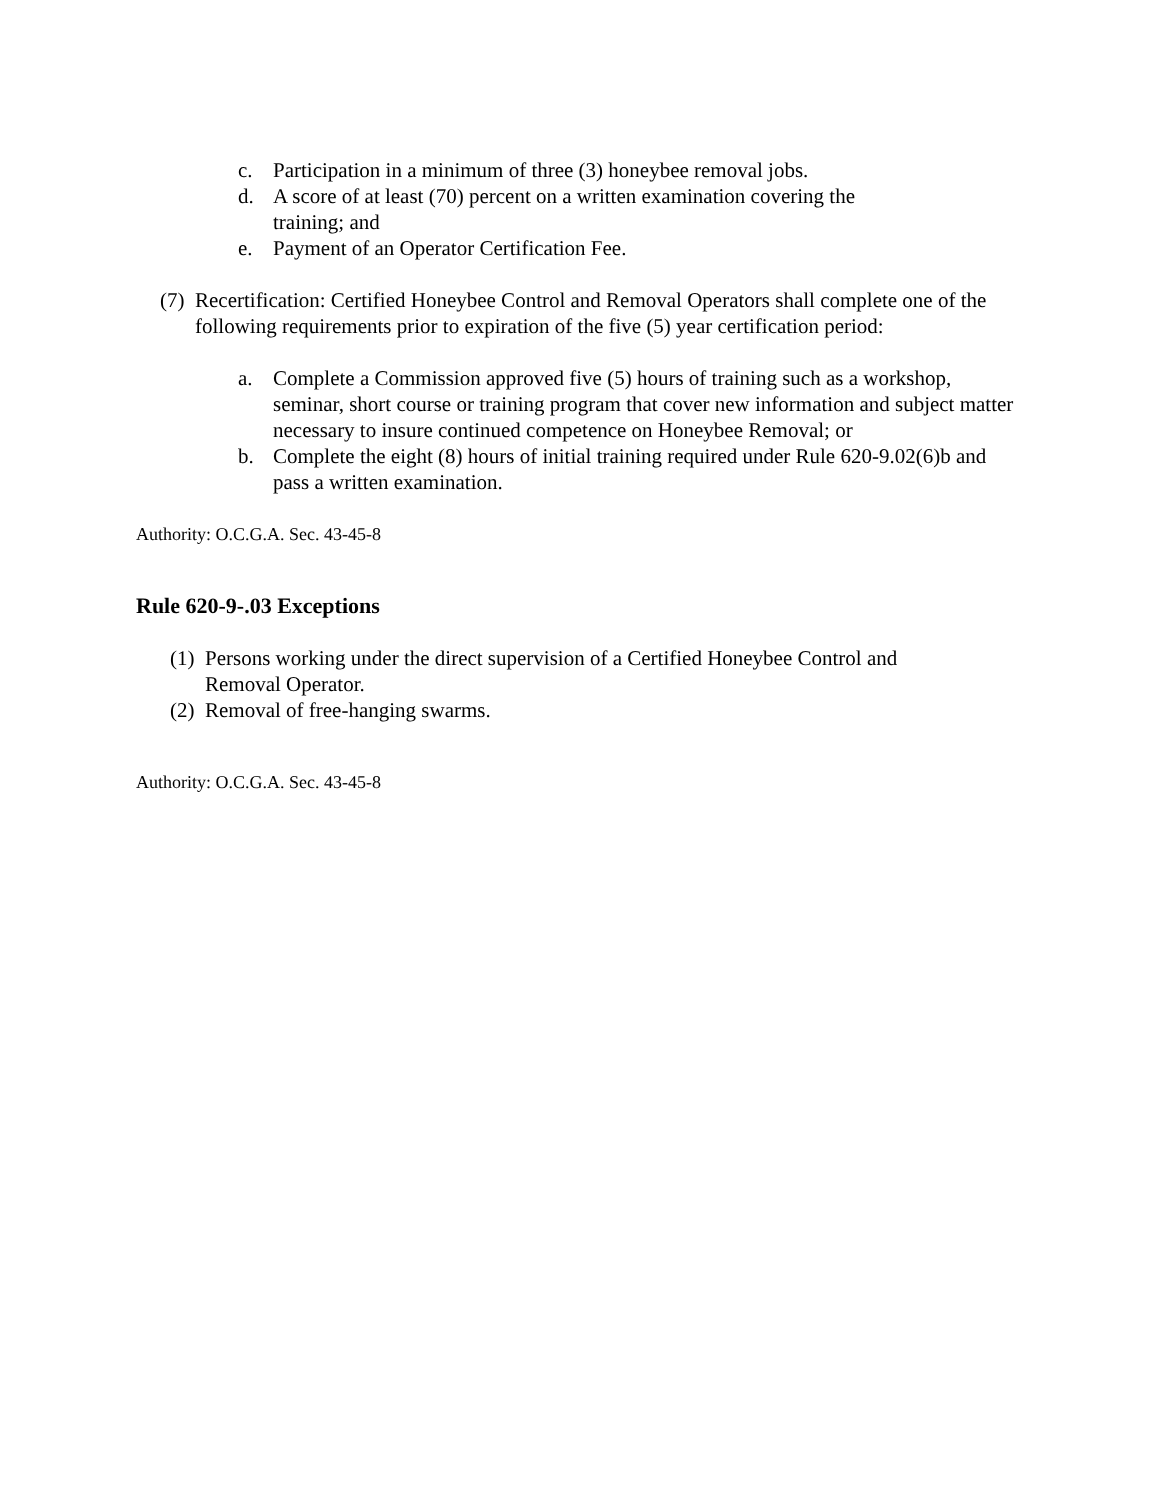c. Participation in a minimum of three (3) honeybee removal jobs.
d. A score of at least (70) percent on a written examination covering the training; and
e. Payment of an Operator Certification Fee.
(7) Recertification: Certified Honeybee Control and Removal Operators shall complete one of the following requirements prior to expiration of the five (5) year certification period:
a. Complete a Commission approved five (5) hours of training such as a workshop, seminar, short course or training program that cover new information and subject matter necessary to insure continued competence on Honeybee Removal; or
b. Complete the eight (8) hours of initial training required under Rule 620-9.02(6)b and pass a written examination.
Authority: O.C.G.A. Sec. 43-45-8
Rule 620-9-.03 Exceptions
(1) Persons working under the direct supervision of a Certified Honeybee Control and Removal Operator.
(2) Removal of free-hanging swarms.
Authority: O.C.G.A. Sec. 43-45-8